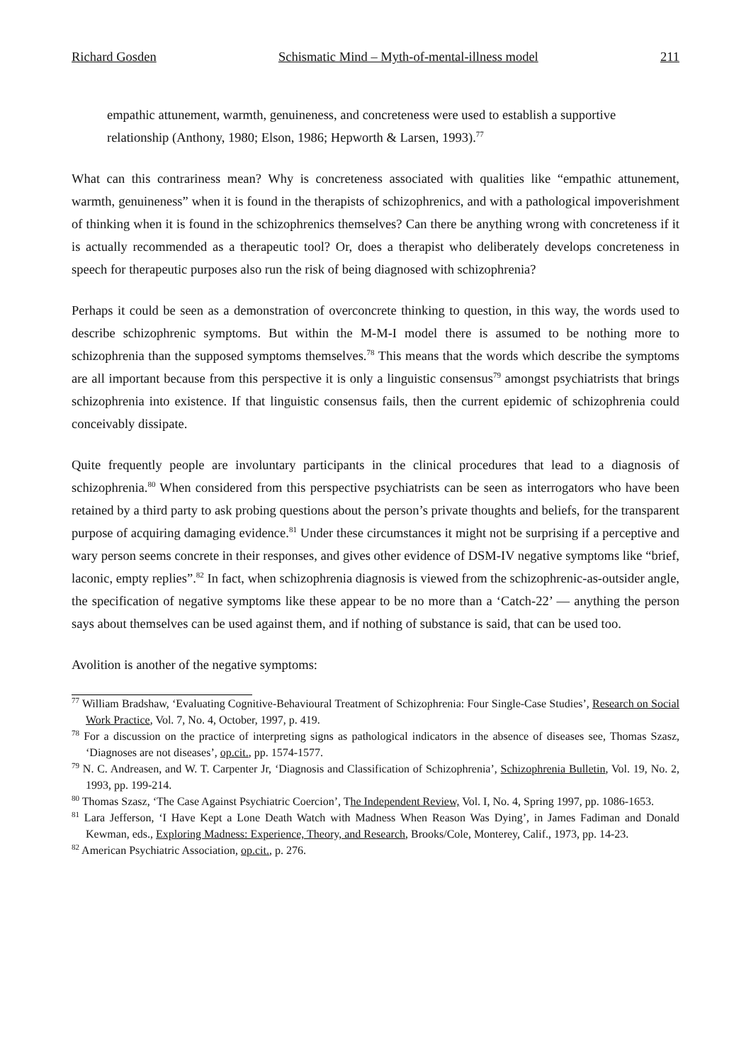Richard Gosden Schismatic Mind – Myth-of-mental-illness model 211
empathic attunement, warmth, genuineness, and concreteness were used to establish a supportive relationship (Anthony, 1980; Elson, 1986; Hepworth & Larsen, 1993).<sup>77</sup>
What can this contrariness mean? Why is concreteness associated with qualities like “empathic attunement, warmth, genuineness” when it is found in the therapists of schizophrenics, and with a pathological impoverishment of thinking when it is found in the schizophrenics themselves? Can there be anything wrong with concreteness if it is actually recommended as a therapeutic tool? Or, does a therapist who deliberately develops concreteness in speech for therapeutic purposes also run the risk of being diagnosed with schizophrenia?
Perhaps it could be seen as a demonstration of overconcrete thinking to question, in this way, the words used to describe schizophrenic symptoms. But within the M-M-I model there is assumed to be nothing more to schizophrenia than the supposed symptoms themselves.<sup>78</sup> This means that the words which describe the symptoms are all important because from this perspective it is only a linguistic consensus<sup>79</sup> amongst psychiatrists that brings schizophrenia into existence. If that linguistic consensus fails, then the current epidemic of schizophrenia could conceivably dissipate.
Quite frequently people are involuntary participants in the clinical procedures that lead to a diagnosis of schizophrenia.<sup>80</sup> When considered from this perspective psychiatrists can be seen as interrogators who have been retained by a third party to ask probing questions about the person’s private thoughts and beliefs, for the transparent purpose of acquiring damaging evidence.<sup>81</sup> Under these circumstances it might not be surprising if a perceptive and wary person seems concrete in their responses, and gives other evidence of DSM-IV negative symptoms like “brief, laconic, empty replies”.<sup>82</sup> In fact, when schizophrenia diagnosis is viewed from the schizophrenic-as-outsider angle, the specification of negative symptoms like these appear to be no more than a ‘Catch-22’ — anything the person says about themselves can be used against them, and if nothing of substance is said, that can be used too.
Avolition is another of the negative symptoms:
<sup>77</sup> William Bradshaw, ‘Evaluating Cognitive-Behavioural Treatment of Schizophrenia: Four Single-Case Studies’, Research on Social Work Practice, Vol. 7, No. 4, October, 1997, p. 419.
<sup>78</sup> For a discussion on the practice of interpreting signs as pathological indicators in the absence of diseases see, Thomas Szasz, ‘Diagnoses are not diseases’, op.cit., pp. 1574-1577.
<sup>79</sup> N. C. Andreasen, and W. T. Carpenter Jr, ‘Diagnosis and Classification of Schizophrenia’, Schizophrenia Bulletin, Vol. 19, No. 2, 1993, pp. 199-214.
<sup>80</sup> Thomas Szasz, ‘The Case Against Psychiatric Coercion’, The Independent Review, Vol. I, No. 4, Spring 1997, pp. 1086-1653.
<sup>81</sup> Lara Jefferson, ‘I Have Kept a Lone Death Watch with Madness When Reason Was Dying’, in James Fadiman and Donald Kewman, eds., Exploring Madness: Experience, Theory, and Research, Brooks/Cole, Monterey, Calif., 1973, pp. 14-23.
<sup>82</sup> American Psychiatric Association, op.cit., p. 276.